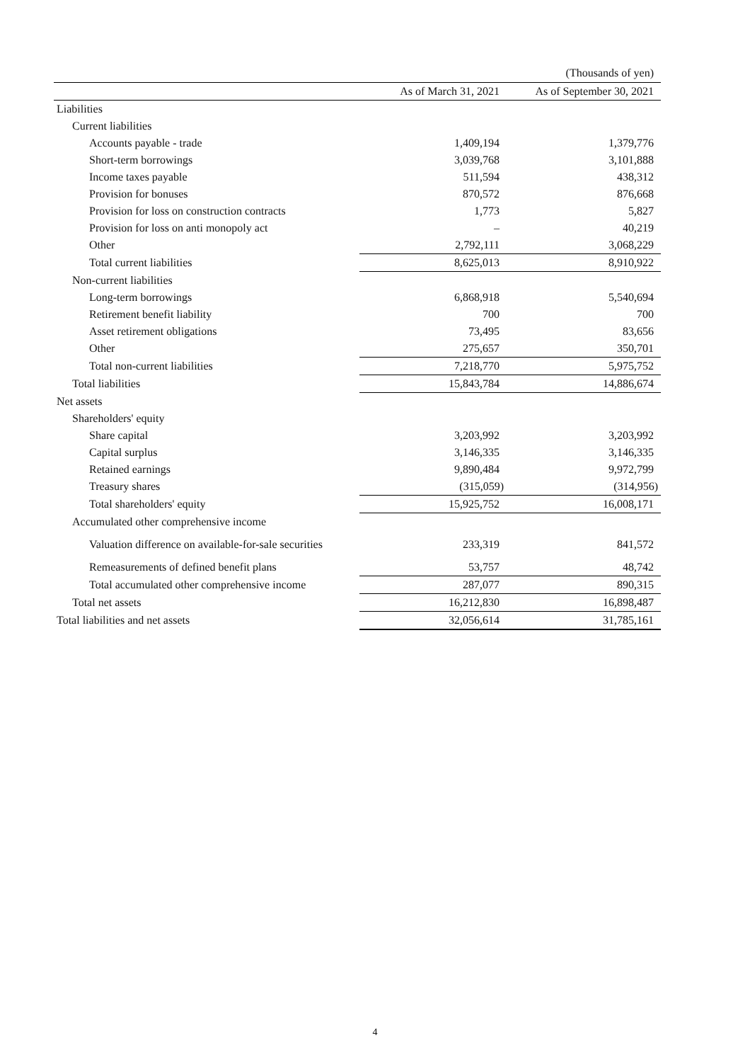(Thousands of yen)
| | As of March 31, 2021 | As of September 30, 2021 |
| --- | --- | --- |
| Liabilities | | |
| Current liabilities | | |
| Accounts payable - trade | 1,409,194 | 1,379,776 |
| Short-term borrowings | 3,039,768 | 3,101,888 |
| Income taxes payable | 511,594 | 438,312 |
| Provision for bonuses | 870,572 | 876,668 |
| Provision for loss on construction contracts | 1,773 | 5,827 |
| Provision for loss on anti monopoly act | – | 40,219 |
| Other | 2,792,111 | 3,068,229 |
| Total current liabilities | 8,625,013 | 8,910,922 |
| Non-current liabilities | | |
| Long-term borrowings | 6,868,918 | 5,540,694 |
| Retirement benefit liability | 700 | 700 |
| Asset retirement obligations | 73,495 | 83,656 |
| Other | 275,657 | 350,701 |
| Total non-current liabilities | 7,218,770 | 5,975,752 |
| Total liabilities | 15,843,784 | 14,886,674 |
| Net assets | | |
| Shareholders' equity | | |
| Share capital | 3,203,992 | 3,203,992 |
| Capital surplus | 3,146,335 | 3,146,335 |
| Retained earnings | 9,890,484 | 9,972,799 |
| Treasury shares | (315,059) | (314,956) |
| Total shareholders' equity | 15,925,752 | 16,008,171 |
| Accumulated other comprehensive income | | |
| Valuation difference on available-for-sale securities | 233,319 | 841,572 |
| Remeasurements of defined benefit plans | 53,757 | 48,742 |
| Total accumulated other comprehensive income | 287,077 | 890,315 |
| Total net assets | 16,212,830 | 16,898,487 |
| Total liabilities and net assets | 32,056,614 | 31,785,161 |
4